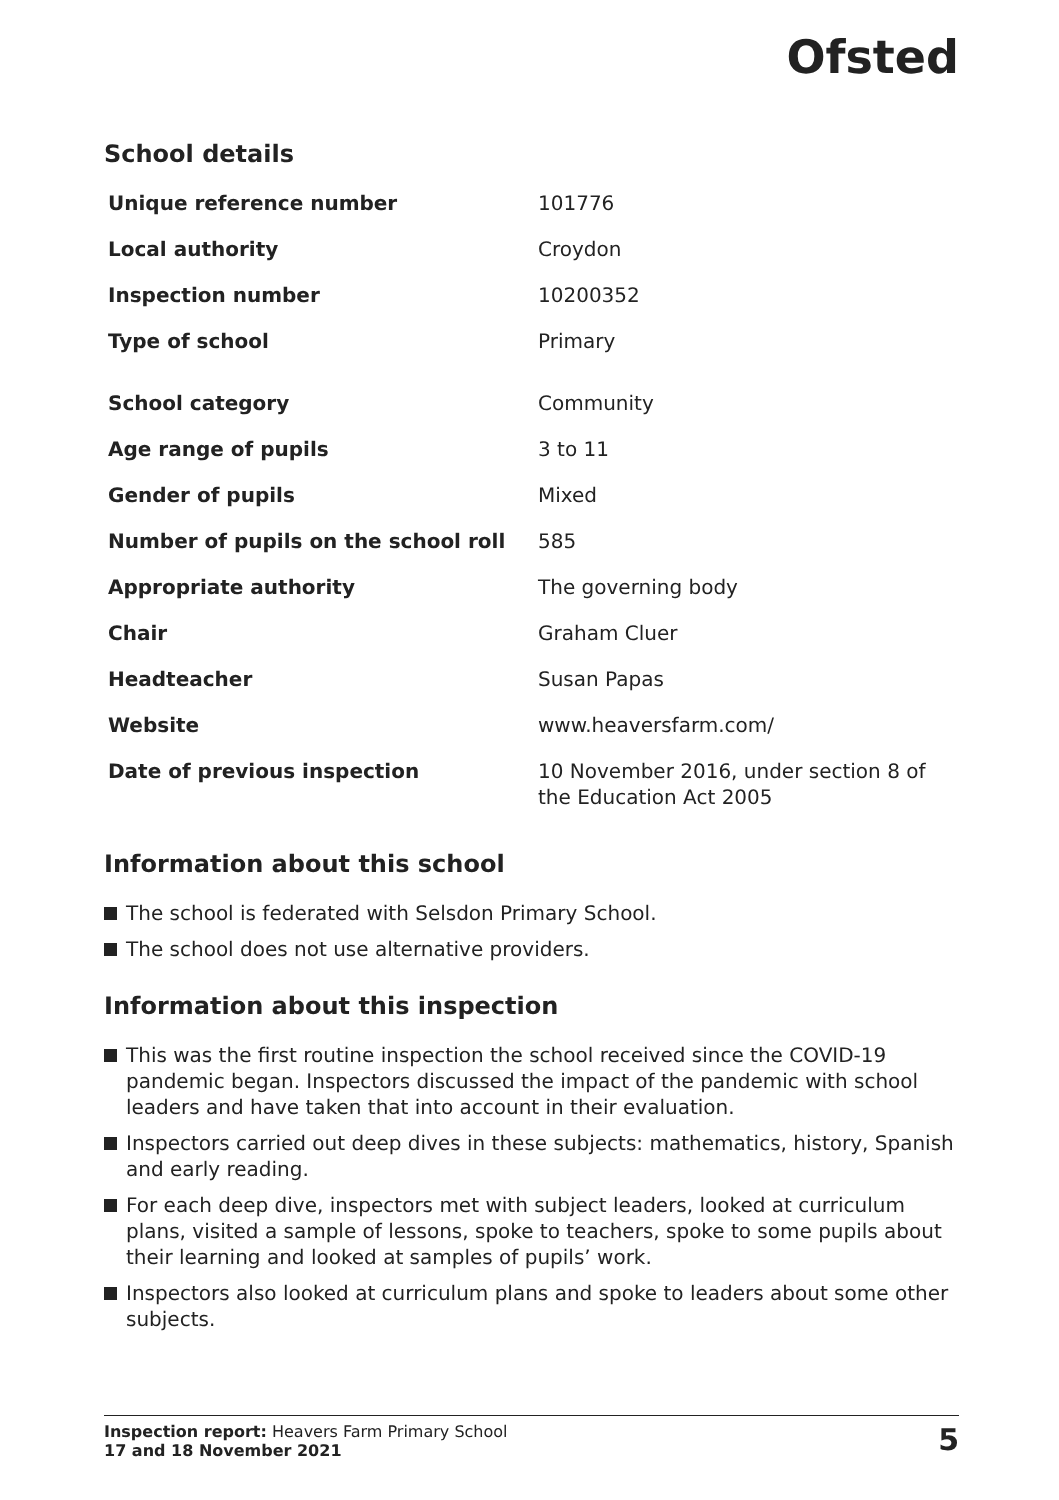Ofsted
School details
| Unique reference number | 101776 |
| Local authority | Croydon |
| Inspection number | 10200352 |
| Type of school | Primary |
| School category | Community |
| Age range of pupils | 3 to 11 |
| Gender of pupils | Mixed |
| Number of pupils on the school roll | 585 |
| Appropriate authority | The governing body |
| Chair | Graham Cluer |
| Headteacher | Susan Papas |
| Website | www.heaversfarm.com/ |
| Date of previous inspection | 10 November 2016, under section 8 of the Education Act 2005 |
Information about this school
The school is federated with Selsdon Primary School.
The school does not use alternative providers.
Information about this inspection
This was the first routine inspection the school received since the COVID-19 pandemic began. Inspectors discussed the impact of the pandemic with school leaders and have taken that into account in their evaluation.
Inspectors carried out deep dives in these subjects: mathematics, history, Spanish and early reading.
For each deep dive, inspectors met with subject leaders, looked at curriculum plans, visited a sample of lessons, spoke to teachers, spoke to some pupils about their learning and looked at samples of pupils’ work.
Inspectors also looked at curriculum plans and spoke to leaders about some other subjects.
Inspection report: Heavers Farm Primary School
17 and 18 November 2021
5